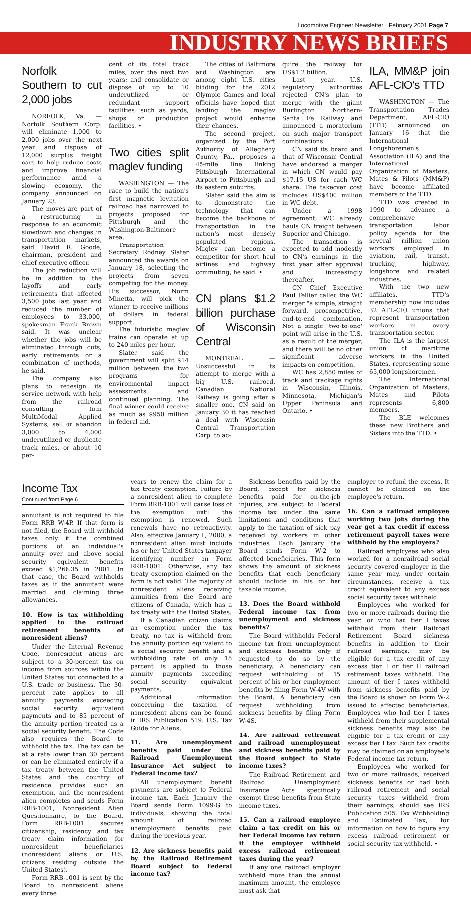Locomotive Engineer Newsletter · February 2001 Page 7
INDUSTRY NEWS BRIEFS
Norfolk Southern to cut 2,000 jobs
NORFOLK, Va. — Norfolk Southern Corp. will eliminate 1,000 to 2,000 jobs over the next year and dispose of 12,000 surplus freight cars to help reduce costs and improve financial performance amid a slowing economy, the company announced on January 23.
The moves are part of a restructuring in response to an economic slowdown and changes in transportation markets, said David R. Goode, chairman, president and chief executive officer.
The job reduction will be in addition to the layoffs and early retirements that affected 3,500 jobs last year and reduced the number of employees to 33,000, spokesman Frank Brown said. It was unclear whether the jobs will be eliminated through cuts, early retirements or a combination of methods, he said.
The company also plans to redesign its service network with help from the railroad consulting firm MultiModal Applied Systems; sell or abandon 3,000 to 4,000 underutilized or duplicate track miles, or about 10 per-
cent of its total track miles, over the next two years; and consolidate or dispose of up to 10 underutilized or redundant support facilities, such as yards, shops or production facilities. •
Two cities split maglev funding
WASHINGTON — The race to build the nation's first magnetic levitation railroad has narrowed to projects proposed for Pittsburgh and the Washington-Baltimore area.
Transportation Secretary Rodney Slater announced the awards on January 18, selecting the projects from seven competing for the money. His successor, Norm Minetta, will pick the winner to receive millions of dollars in federal support.
The futuristic maglev trains can operate at up to 240 miles per hour.
Slater said the government will split $14 million between the two programs for environmental impact assessments and continued planning. The final winner could receive as much as $950 million in federal aid.
The cities of Baltimore and Washington are among eight U.S. cities bidding for the 2012 Olympic Games and local officials have hoped that landing the maglev project would enhance their chances.
The second project, organized by the Port Authority of Allegheny County, Pa., proposes a 45-mile line linking Pittsburgh International Airport to Pittsburgh and its eastern suburbs.
Slater said the aim is to demonstrate the technology that can become the backbone of transportation in the nation's most densely populated regions. Maglev can become a competitor for short haul airlines and highway commuting, he said. •
CN plans $1.2 billion purchase of Wisconsin Central
MONTREAL — Unsuccessful in its attempt to merge with a big U.S. railroad, Canadian National Railway is going after a smaller one. CN said on January 30 it has reached a deal with Wisconsin Central Transportation Corp. to ac-
quire the railway for US$1.2 billion.
Last year, U.S. regulatory authorities rejected CN's plan to merge with the giant Burlington Northern-Santa Fe Railway and announced a moratorium on such major transport combinations.
CN said its board and that of Wisconsin Central have endorsed a merger in which CN would pay $17.15 US for each WC share. The takeover cost includes US$400 million in WC debt.
Under a 1998 agreement, WC already hauls CN freight between Superior and Chicago.
The transaction is expected to add modestly to CN's earnings in the first year after approval and increasingly thereafter.
CN Chief Executive Paul Tellier called the WC merger "a simple, straight forward, procompetitive, end-to-end combination. Not a single 'two-to-one' point will arise in the U.S. as a result of the merger, and there will be no other significant adverse impacts on competition.
WC has 2,850 miles of track and trackage rights in Wisconsin, Illinois, Minnesota, Michigan's Upper Peninsula and Ontario. •
ILA, MM&P join AFL-CIO's TTD
WASHINGTON — The Transportation Trades Department, AFL-CIO (TTD) announced on January 16 that the International Longshoremen's Association (ILA) and the International Organization of Masters, Mates & Pilots (MM&P) have become affiliated members of the TTD.
TTD was created in 1990 to advance a comprehensive transportation labor policy agenda for the several million union workers employed in aviation, rail, transit, trucking, highway, longshore and related industries.
With the two new affiliates, TTD's membership now includes 32 AFL-CIO unions that represent transportation workers in every transportation sector.
The ILA is the largest union of maritime workers in the United States, representing some 65,000 longshoremen.
The International Organization of Masters, Mates and Pilots represents 6,800 members.
The BLE welcomes these new Brothers and Sisters into the TTD. •
Income Tax
Continued from Page 6
annuitant is not required to file Form RRB W-4P. If that form is not filed, the Board will withhold taxes only if the combined portions of an individual's annuity over and above social security equivalent benefits exceed $1,266.35 in 2001. In that case, the Board withholds taxes as if the annuitant were married and claiming three allowances.
10. How is tax withholding applied to the railroad retirement benefits of nonresident aliens?
Under the Internal Revenue Code, nonresident aliens are subject to a 30-percent tax on income from sources within the United States not connected to a U.S. trade or business. The 30-percent rate applies to all annuity payments exceeding social security equivalent payments and to 85 percent of the annuity portion treated as a social security benefit. The Code also requires the Board to withhold the tax. The tax can be at a rate lower than 30 percent or can be eliminated entirely if a tax treaty between the United States and the country of residence provides such an exemption, and the nonresident alien completes and sends Form RRB-1001, Nonresident Alien Questionnaire, to the Board. Form RRB-1001 secures citizenship, residency and tax treaty claim information for nonresident beneficiaries (nonresident aliens or U.S. citizens residing outside the United States).
Form RRB-1001 is sent by the Board to nonresident aliens every three
years to renew the claim for a tax treaty exemption. Failure by a nonresident alien to complete Form RRB-1001 will cause loss of the exemption until the exemption is renewed. Such renewals have no retroactivity. Also, effective January 1, 2000, a nonresident alien must include his or her United States taxpayer identifying number on Form RRB-1001. Otherwise, any tax treaty exemption claimed on the form is not valid. The majority of nonresident aliens receiving annuities from the Board are citizens of Canada, which has a tax treaty with the United States.
If a Canadian citizen claims an exemption under the tax treaty, no tax is withheld from the annuity portion equivalent to a social security benefit and a withholding rate of only 15 percent is applied to those annuity payments exceeding social security equivalent payments.
Additional information concerning the taxation of nonresident aliens can be found in IRS Publication 519, U.S. Tax Guide for Aliens.
11. Are unemployment benefits paid under the Railroad Unemployment Insurance Act subject to Federal income tax?
All unemployment benefit payments are subject to Federal income tax. Each January the Board sends Form 1099-G to individuals, showing the total amount of railroad unemployment benefits paid during the previous year.
12. Are sickness benefits paid by the Railroad Retirement Board subject to Federal income tax?
Sickness benefits paid by the Board, except for sickness benefits paid for on-the-job injuries, are subject to Federal income tax under the same limitations and conditions that apply to the taxation of sick pay received by workers in other industries. Each January the Board sends Form W-2 to affected beneficiaries. This form shows the amount of sickness benefits that each beneficiary should include in his or her taxable income.
13. Does the Board withhold Federal income tax from unemployment and sickness benefits?
The Board withholds Federal income tax from unemployment and sickness benefits only if requested to do so by the beneficiary. A beneficiary can request withholding of 15 percent of his or her employment benefits by filing Form W-4V with the Board. A beneficiary can request withholding from sickness benefits by filing Form W-4S.
14. Are railroad retirement and railroad unemployment and sickness benefits paid by the Board subject to State income taxes?
The Railroad Retirement and Railroad Unemployment Insurance Acts specifically exempt these benefits from State income taxes.
15. Can a railroad employee claim a tax credit on his or her Federal income tax return if the employer withheld excess railroad retirement taxes during the year?
If any one railroad employer withheld more than the annual maximum amount, the employee must ask that
employer to refund the excess. It cannot be claimed on the employee's return.
16. Can a railroad employee working two jobs during the year get a tax credit if excess retirement payroll taxes were withheld by the employers?
Railroad employees who also worked for a nonrailroad social security covered employer in the same year may, under certain circumstances, receive a tax credit equivalent to any excess social security taxes withheld.
Employees who worked for two or more railroads during the year, or who had tier I taxes withheld from their Railroad Retirement Board sickness benefits in addition to their railroad earnings, may be eligible for a tax credit of any excess tier I or tier II railroad retirement taxes withheld. The amount of tier I taxes withheld from sickness benefits paid by the Board is shown on Form W-2 issued to affected beneficiaries. Employees who had tier I taxes withheld from their supplemental sickness benefits may also be eligible for a tax credit of any excess tier I tax. Such tax credits may be claimed on an employee's Federal income tax return.
Employees who worked for two or more railroads, received sickness benefits or had both railroad retirement and social security taxes withheld from their earnings, should see IRS Publication 505, Tax Withholding and Estimated Tax, for information on how to figure any excess railroad retirement or social security tax withheld. •